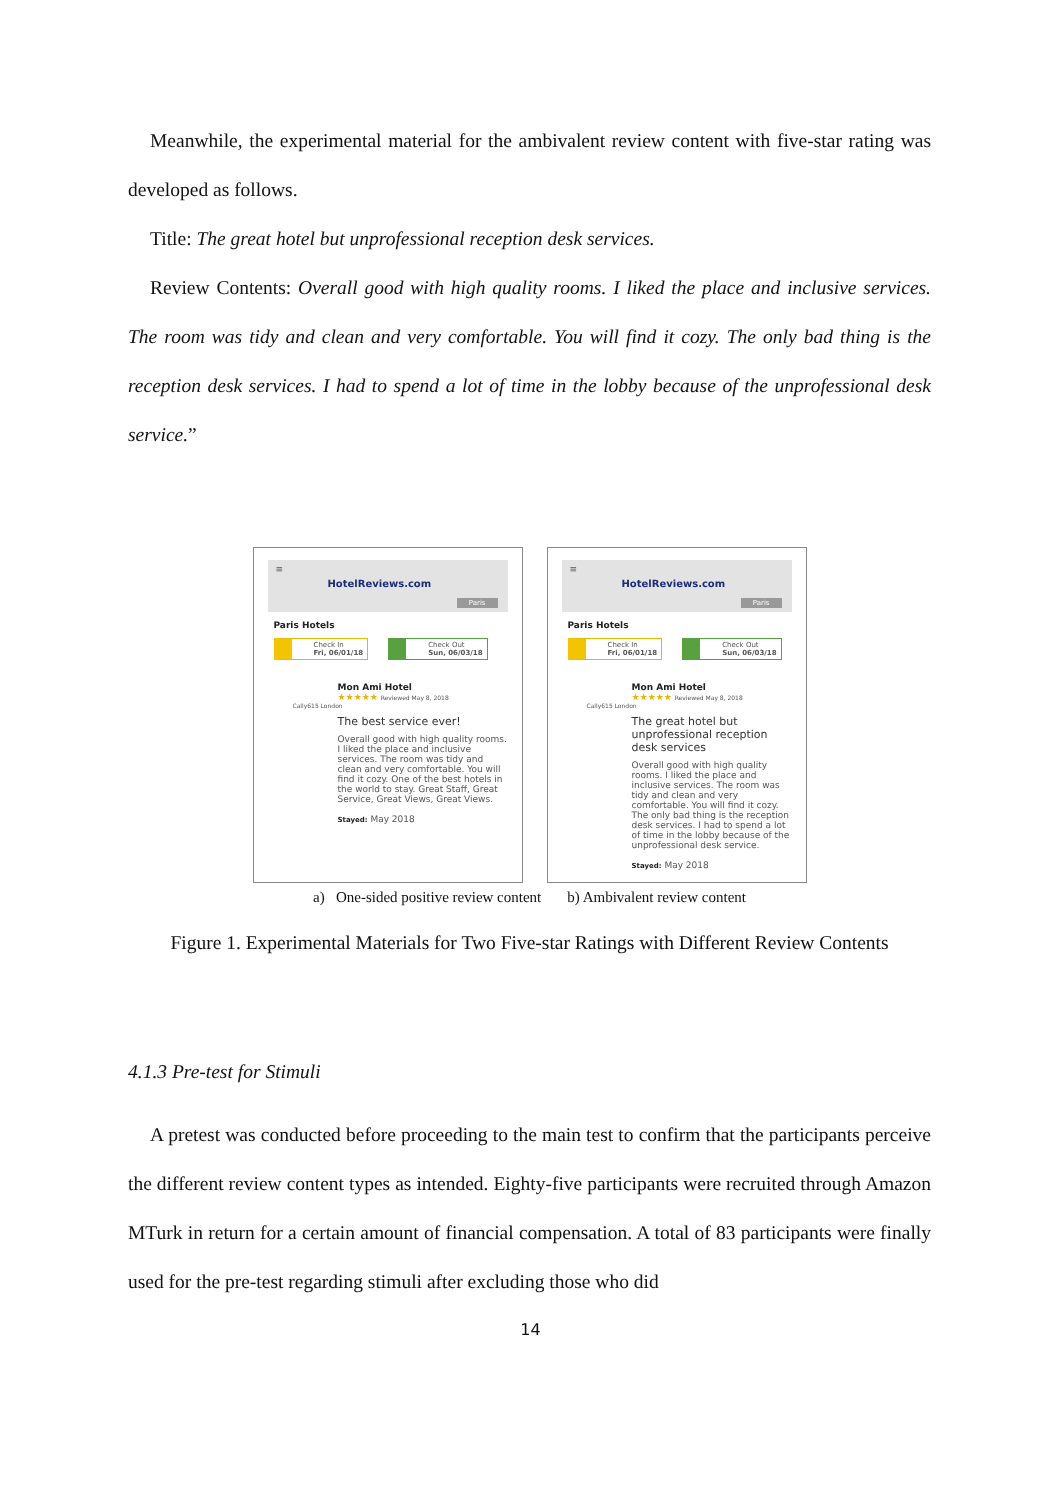Meanwhile, the experimental material for the ambivalent review content with five-star rating was developed as follows.
Title: The great hotel but unprofessional reception desk services.
Review Contents: Overall good with high quality rooms. I liked the place and inclusive services. The room was tidy and clean and very comfortable. You will find it cozy. The only bad thing is the reception desk services. I had to spend a lot of time in the lobby because of the unprofessional desk service.”
≡
HotelReviews.com
Paris
Paris Hotels
Check In
Fri, 06/01/18
Check Out
Sun, 06/03/18
Mon Ami Hotel
★★★★★ Reviewed May 8, 2018
Cally615 London
The best service ever!
Overall good with high quality rooms. I liked the place and inclusive services. The room was tidy and clean and very comfortable. You will find it cozy. One of the best hotels in the world to stay. Great Staff, Great Service, Great Views, Great Views.
Stayed: May 2018
≡
HotelReviews.com
Paris
Paris Hotels
Check In
Fri, 06/01/18
Check Out
Sun, 06/03/18
Mon Ami Hotel
★★★★★ Reviewed May 8, 2018
Cally615 London
The great hotel but unprofessional reception desk services
Overall good with high quality rooms. I liked the place and inclusive services. The room was tidy and clean and very comfortable. You will find it cozy. The only bad thing is the reception desk services. I had to spend a lot of time in the lobby because of the unprofessional desk service.
Stayed: May 2018
a) One-sided positive review content b) Ambivalent review content
Figure 1. Experimental Materials for Two Five-star Ratings with Different Review Contents
4.1.3 Pre-test for Stimuli
A pretest was conducted before proceeding to the main test to confirm that the participants perceive the different review content types as intended. Eighty-five participants were recruited through Amazon MTurk in return for a certain amount of financial compensation. A total of 83 participants were finally used for the pre-test regarding stimuli after excluding those who did
14